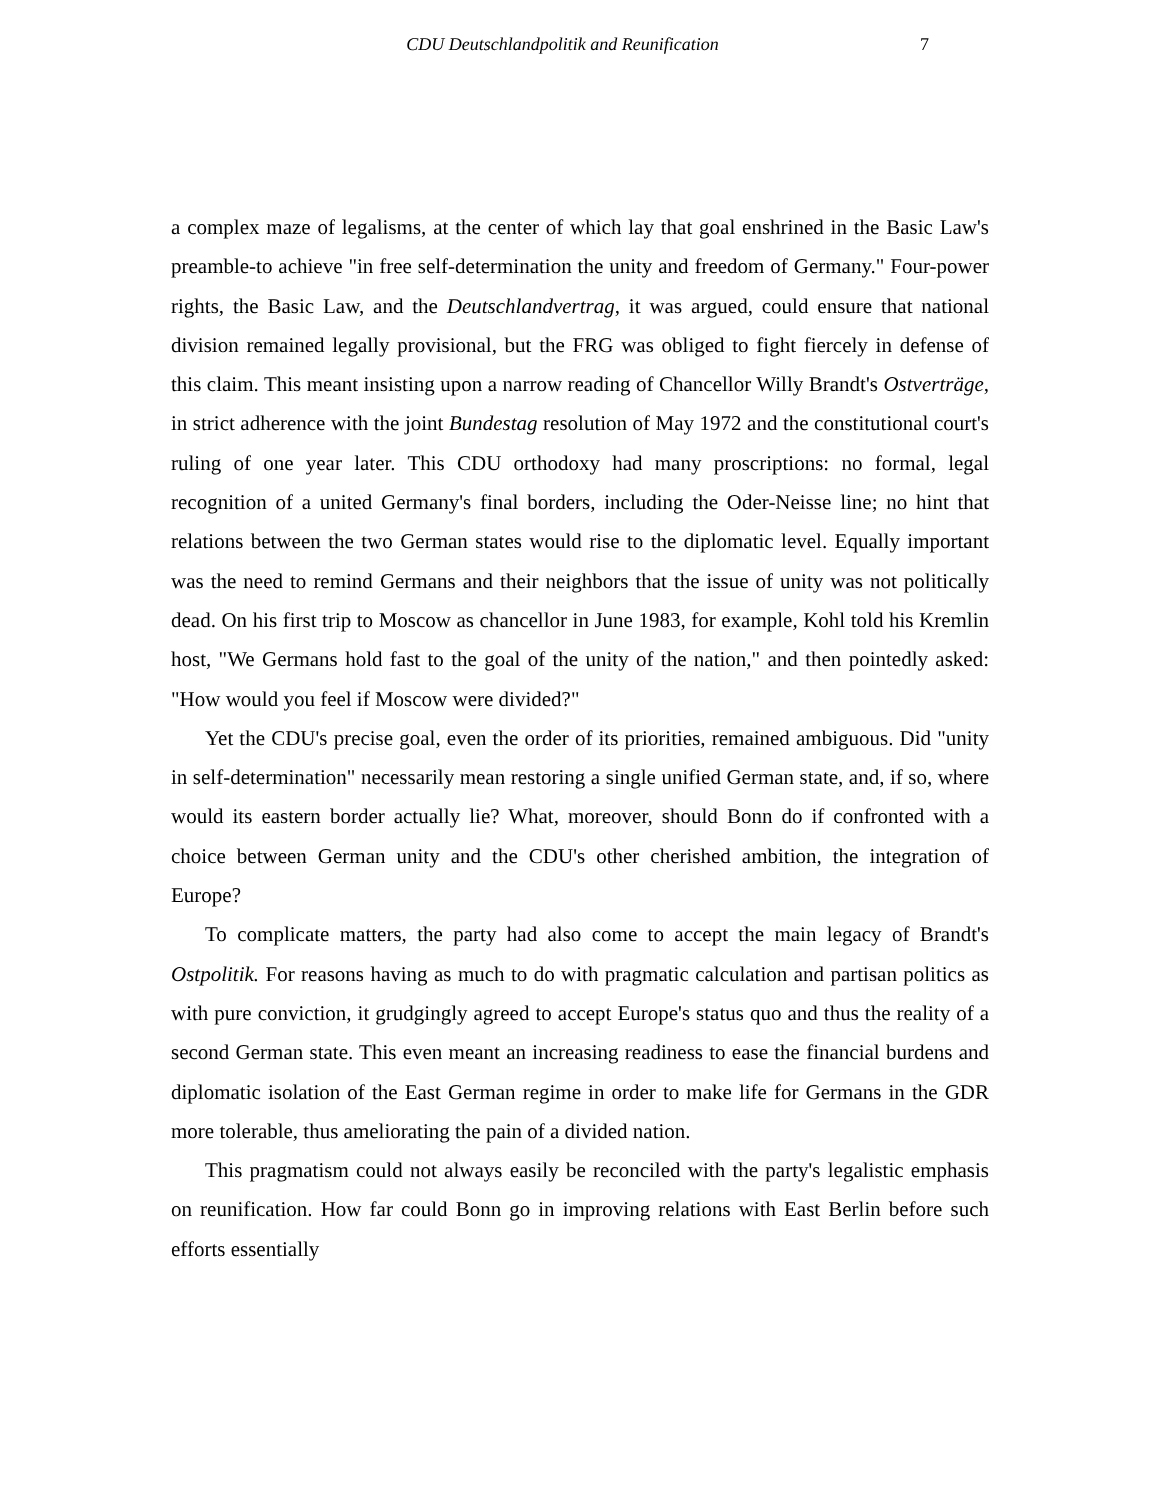CDU Deutschlandpolitik and Reunification 7
a complex maze of legalisms, at the center of which lay that goal enshrined in the Basic Law's preamble-to achieve "in free self-determination the unity and freedom of Germany." Four-power rights, the Basic Law, and the Deutschlandvertrag, it was argued, could ensure that national division remained legally provisional, but the FRG was obliged to fight fiercely in defense of this claim. This meant insisting upon a narrow reading of Chancellor Willy Brandt's Ostverträge, in strict adherence with the joint Bundestag resolution of May 1972 and the constitutional court's ruling of one year later. This CDU orthodoxy had many proscriptions: no formal, legal recognition of a united Germany's final borders, including the Oder-Neisse line; no hint that relations between the two German states would rise to the diplomatic level. Equally important was the need to remind Germans and their neighbors that the issue of unity was not politically dead. On his first trip to Moscow as chancellor in June 1983, for example, Kohl told his Kremlin host, "We Germans hold fast to the goal of the unity of the nation," and then pointedly asked: "How would you feel if Moscow were divided?"
Yet the CDU's precise goal, even the order of its priorities, remained ambiguous. Did "unity in self-determination" necessarily mean restoring a single unified German state, and, if so, where would its eastern border actually lie? What, moreover, should Bonn do if confronted with a choice between German unity and the CDU's other cherished ambition, the integration of Europe?
To complicate matters, the party had also come to accept the main legacy of Brandt's Ostpolitik. For reasons having as much to do with pragmatic calculation and partisan politics as with pure conviction, it grudgingly agreed to accept Europe's status quo and thus the reality of a second German state. This even meant an increasing readiness to ease the financial burdens and diplomatic isolation of the East German regime in order to make life for Germans in the GDR more tolerable, thus ameliorating the pain of a divided nation.
This pragmatism could not always easily be reconciled with the party's legalistic emphasis on reunification. How far could Bonn go in improving relations with East Berlin before such efforts essentially